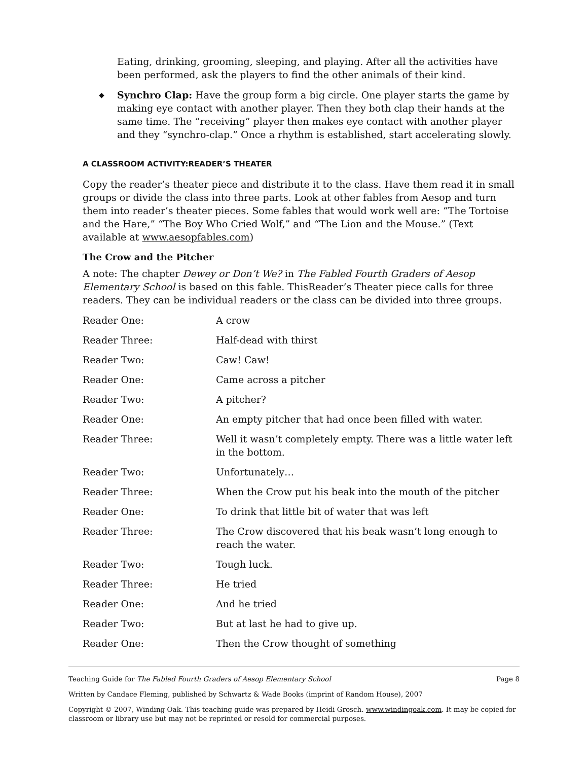Eating, drinking, grooming, sleeping, and playing. After all the activities have been performed, ask the players to find the other animals of their kind.
◆
Synchro Clap: Have the group form a big circle. One player starts the game by making eye contact with another player. Then they both clap their hands at the same time. The “receiving” player then makes eye contact with another player and they “synchro-clap.” Once a rhythm is established, start accelerating slowly.
A CLASSROOM ACTIVITY:READER’S THEATER
Copy the reader’s theater piece and distribute it to the class. Have them read it in small groups or divide the class into three parts. Look at other fables from Aesop and turn them into reader’s theater pieces. Some fables that would work well are: “The Tortoise and the Hare,” “The Boy Who Cried Wolf,” and “The Lion and the Mouse.” (Text available at www.aesopfables.com)
The Crow and the Pitcher
A note: The chapter Dewey or Don’t We? in The Fabled Fourth Graders of Aesop Elementary School is based on this fable. ThisReader’s Theater piece calls for three readers. They can be individual readers or the class can be divided into three groups.
| Reader One: | A crow |
| Reader Three: | Half-dead with thirst |
| Reader Two: | Caw! Caw! |
| Reader One: | Came across a pitcher |
| Reader Two: | A pitcher? |
| Reader One: | An empty pitcher that had once been filled with water. |
| Reader Three: | Well it wasn’t completely empty. There was a little water left in the bottom. |
| Reader Two: | Unfortunately… |
| Reader Three: | When the Crow put his beak into the mouth of the pitcher |
| Reader One: | To drink that little bit of water that was left |
| Reader Three: | The Crow discovered that his beak wasn’t long enough to reach the water. |
| Reader Two: | Tough luck. |
| Reader Three: | He tried |
| Reader One: | And he tried |
| Reader Two: | But at last he had to give up. |
| Reader One: | Then the Crow thought of something |
Teaching Guide for The Fabled Fourth Graders of Aesop Elementary School Page 8
Written by Candace Fleming, published by Schwartz & Wade Books (imprint of Random House), 2007
Copyright © 2007, Winding Oak. This teaching guide was prepared by Heidi Grosch. www.windingoak.com. It may be copied for classroom or library use but may not be reprinted or resold for commercial purposes.